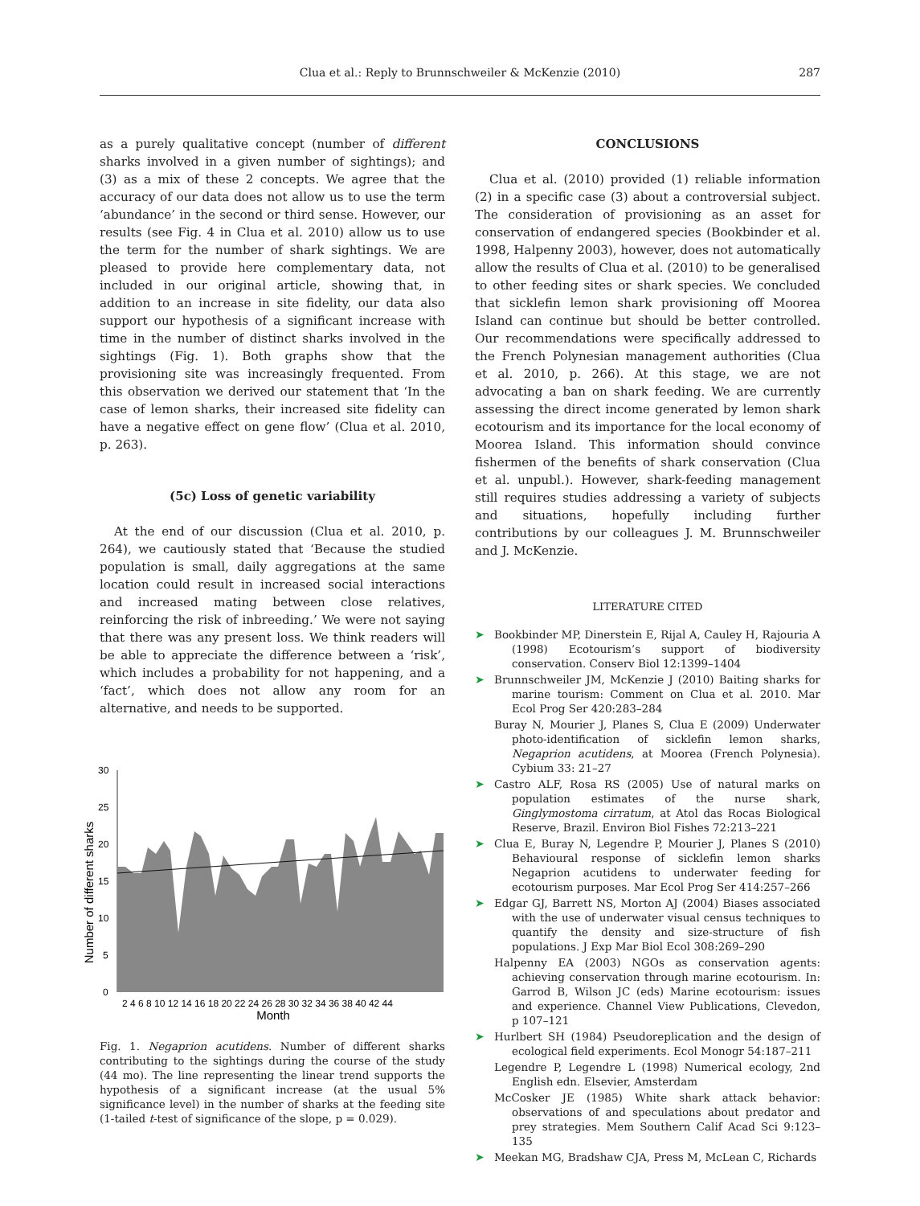Clua et al.: Reply to Brunnschweiler & McKenzie (2010)
287
as a purely qualitative concept (number of different sharks involved in a given number of sightings); and (3) as a mix of these 2 concepts. We agree that the accuracy of our data does not allow us to use the term ‘abundance’ in the second or third sense. However, our results (see Fig. 4 in Clua et al. 2010) allow us to use the term for the number of shark sightings. We are pleased to provide here complementary data, not included in our original article, showing that, in addition to an increase in site fidelity, our data also support our hypothesis of a significant increase with time in the number of distinct sharks involved in the sightings (Fig. 1). Both graphs show that the provisioning site was increasingly frequented. From this observation we derived our statement that ‘In the case of lemon sharks, their increased site fidelity can have a negative effect on gene flow’ (Clua et al. 2010, p. 263).
(5c) Loss of genetic variability
At the end of our discussion (Clua et al. 2010, p. 264), we cautiously stated that ‘Because the studied population is small, daily aggregations at the same location could result in increased social interactions and increased mating between close relatives, reinforcing the risk of inbreeding.’ We were not saying that there was any present loss. We think readers will be able to appreciate the difference between a ‘risk’, which includes a probability for not happening, and a ‘fact’, which does not allow any room for an alternative, and needs to be supported.
Number of different sharks
0
5
10
15
20
25
30
2 4 6 8 10 12 14 16 18 20 22 24 26 28 30 32 34 36 38 40 42 44
Month
Fig. 1. Negaprion acutidens. Number of different sharks contributing to the sightings during the course of the study (44 mo). The line representing the linear trend supports the hypothesis of a significant increase (at the usual 5% significance level) in the number of sharks at the feeding site (1-tailed t-test of significance of the slope, p = 0.029).
CONCLUSIONS
Clua et al. (2010) provided (1) reliable information (2) in a specific case (3) about a controversial subject. The consideration of provisioning as an asset for conservation of endangered species (Bookbinder et al. 1998, Halpenny 2003), however, does not automatically allow the results of Clua et al. (2010) to be generalised to other feeding sites or shark species. We concluded that sicklefin lemon shark provisioning off Moorea Island can continue but should be better controlled. Our recommendations were specifically addressed to the French Polynesian management authorities (Clua et al. 2010, p. 266). At this stage, we are not advocating a ban on shark feeding. We are currently assessing the direct income generated by lemon shark ecotourism and its importance for the local economy of Moorea Island. This information should convince fishermen of the benefits of shark conservation (Clua et al. unpubl.). However, shark-feeding management still requires studies addressing a variety of subjects and situations, hopefully including further contributions by our colleagues J. M. Brunnschweiler and J. McKenzie.
LITERATURE CITED
➤ Bookbinder MP, Dinerstein E, Rijal A, Cauley H, Rajouria A (1998) Ecotourism’s support of biodiversity conservation. Conserv Biol 12:1399–1404
➤ Brunnschweiler JM, McKenzie J (2010) Baiting sharks for marine tourism: Comment on Clua et al. 2010. Mar Ecol Prog Ser 420:283–284
Buray N, Mourier J, Planes S, Clua E (2009) Underwater photo-identification of sicklefin lemon sharks, Negaprion acutidens, at Moorea (French Polynesia). Cybium 33: 21–27
➤ Castro ALF, Rosa RS (2005) Use of natural marks on population estimates of the nurse shark, Ginglymostoma cirratum, at Atol das Rocas Biological Reserve, Brazil. Environ Biol Fishes 72:213–221
➤ Clua E, Buray N, Legendre P, Mourier J, Planes S (2010) Behavioural response of sicklefin lemon sharks Negaprion acutidens to underwater feeding for ecotourism purposes. Mar Ecol Prog Ser 414:257–266
➤ Edgar GJ, Barrett NS, Morton AJ (2004) Biases associated with the use of underwater visual census techniques to quantify the density and size-structure of fish populations. J Exp Mar Biol Ecol 308:269–290
Halpenny EA (2003) NGOs as conservation agents: achieving conservation through marine ecotourism. In: Garrod B, Wilson JC (eds) Marine ecotourism: issues and experience. Channel View Publications, Clevedon, p 107–121
➤ Hurlbert SH (1984) Pseudoreplication and the design of ecological field experiments. Ecol Monogr 54:187–211
Legendre P, Legendre L (1998) Numerical ecology, 2nd English edn. Elsevier, Amsterdam
McCosker JE (1985) White shark attack behavior: observations of and speculations about predator and prey strategies. Mem Southern Calif Acad Sci 9:123–135
➤ Meekan MG, Bradshaw CJA, Press M, McLean C, Richards